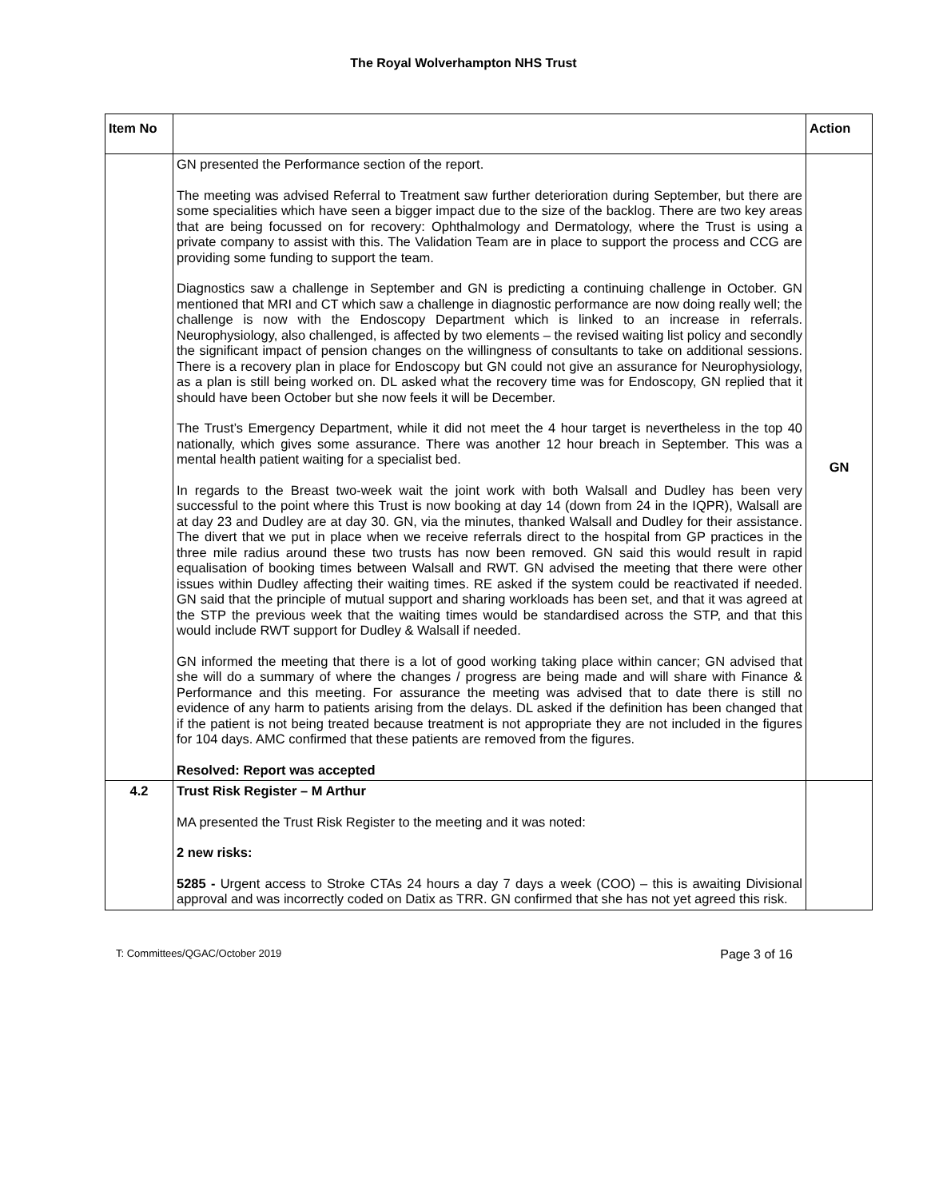The Royal Wolverhampton NHS Trust
| Item No | | Action |
| --- | --- | --- |
| | GN presented the Performance section of the report. The meeting was advised Referral to Treatment saw further deterioration during September, but there are some specialities which have seen a bigger impact due to the size of the backlog. There are two key areas that are being focussed on for recovery: Ophthalmology and Dermatology, where the Trust is using a private company to assist with this. The Validation Team are in place to support the process and CCG are providing some funding to support the team. Diagnostics saw a challenge in September and GN is predicting a continuing challenge in October. GN mentioned that MRI and CT which saw a challenge in diagnostic performance are now doing really well; the challenge is now with the Endoscopy Department which is linked to an increase in referrals. Neurophysiology, also challenged, is affected by two elements – the revised waiting list policy and secondly the significant impact of pension changes on the willingness of consultants to take on additional sessions. There is a recovery plan in place for Endoscopy but GN could not give an assurance for Neurophysiology, as a plan is still being worked on. DL asked what the recovery time was for Endoscopy, GN replied that it should have been October but she now feels it will be December. The Trust’s Emergency Department, while it did not meet the 4 hour target is nevertheless in the top 40 nationally, which gives some assurance. There was another 12 hour breach in September. This was a mental health patient waiting for a specialist bed. In regards to the Breast two-week wait the joint work with both Walsall and Dudley has been very successful to the point where this Trust is now booking at day 14 (down from 24 in the IQPR), Walsall are at day 23 and Dudley are at day 30. GN, via the minutes, thanked Walsall and Dudley for their assistance. The divert that we put in place when we receive referrals direct to the hospital from GP practices in the three mile radius around these two trusts has now been removed. GN said this would result in rapid equalisation of booking times between Walsall and RWT. GN advised the meeting that there were other issues within Dudley affecting their waiting times. RE asked if the system could be reactivated if needed. GN said that the principle of mutual support and sharing workloads has been set, and that it was agreed at the STP the previous week that the waiting times would be standardised across the STP, and that this would include RWT support for Dudley & Walsall if needed. GN informed the meeting that there is a lot of good working taking place within cancer; GN advised that she will do a summary of where the changes / progress are being made and will share with Finance & Performance and this meeting. For assurance the meeting was advised that to date there is still no evidence of any harm to patients arising from the delays. DL asked if the definition has been changed that if the patient is not being treated because treatment is not appropriate they are not included in the figures for 104 days. AMC confirmed that these patients are removed from the figures. Resolved: Report was accepted | GN |
| 4.2 | Trust Risk Register – M Arthur MA presented the Trust Risk Register to the meeting and it was noted: 2 new risks: 5285 - Urgent access to Stroke CTAs 24 hours a day 7 days a week (COO) – this is awaiting Divisional approval and was incorrectly coded on Datix as TRR. GN confirmed that she has not yet agreed this risk. | |
T: Committees/QGAC/October 2019 Page 3 of 16